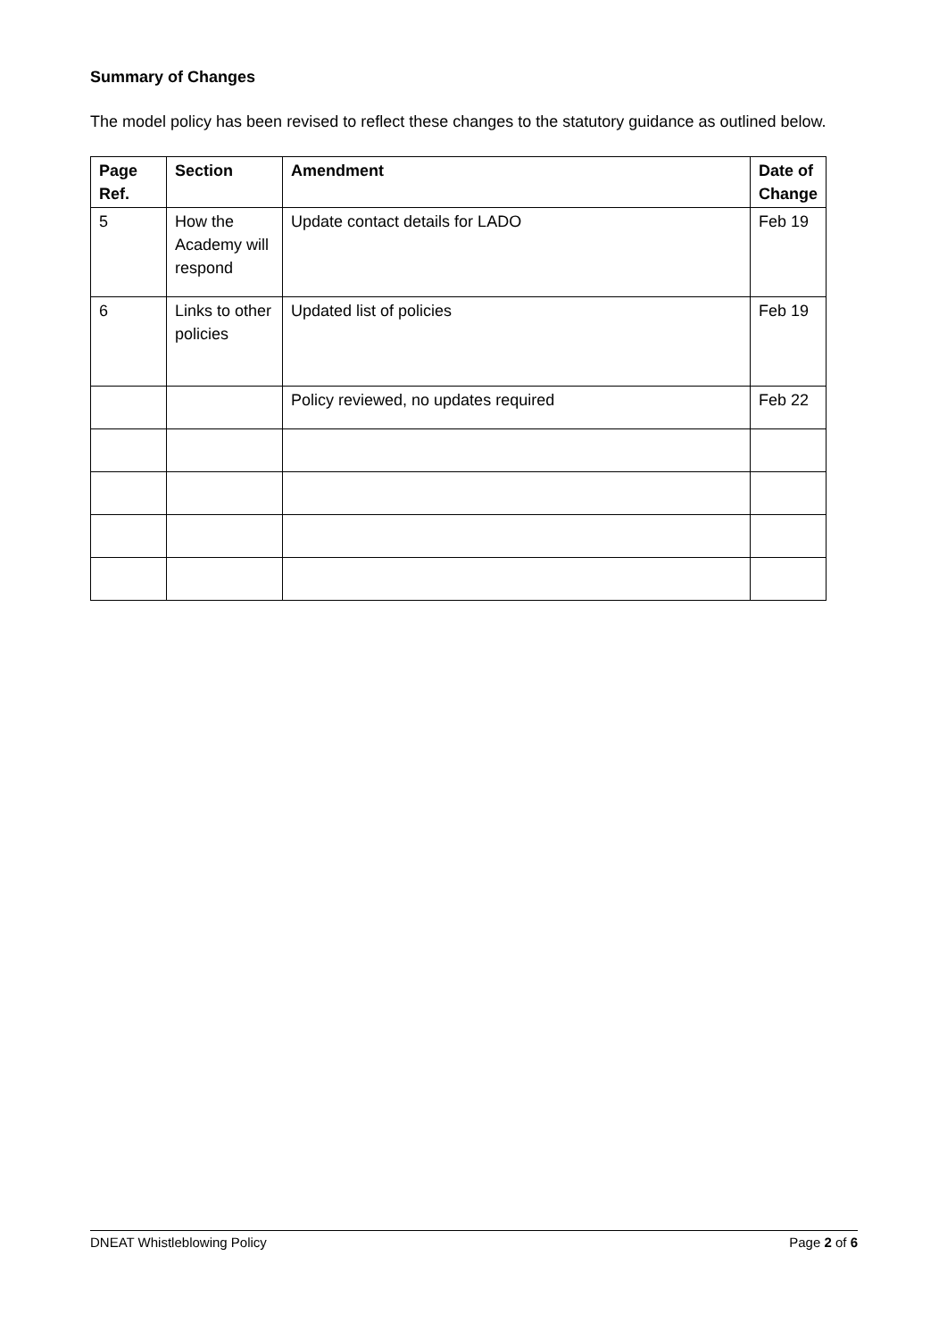Summary of Changes
The model policy has been revised to reflect these changes to the statutory guidance as outlined below.
| Page Ref. | Section | Amendment | Date of Change |
| --- | --- | --- | --- |
| 5 | How the Academy will respond | Update contact details for LADO | Feb 19 |
| 6 | Links to other policies | Updated list of policies | Feb 19 |
| | | Policy reviewed, no updates required | Feb 22 |
DNEAT Whistleblowing Policy Page 2 of 6